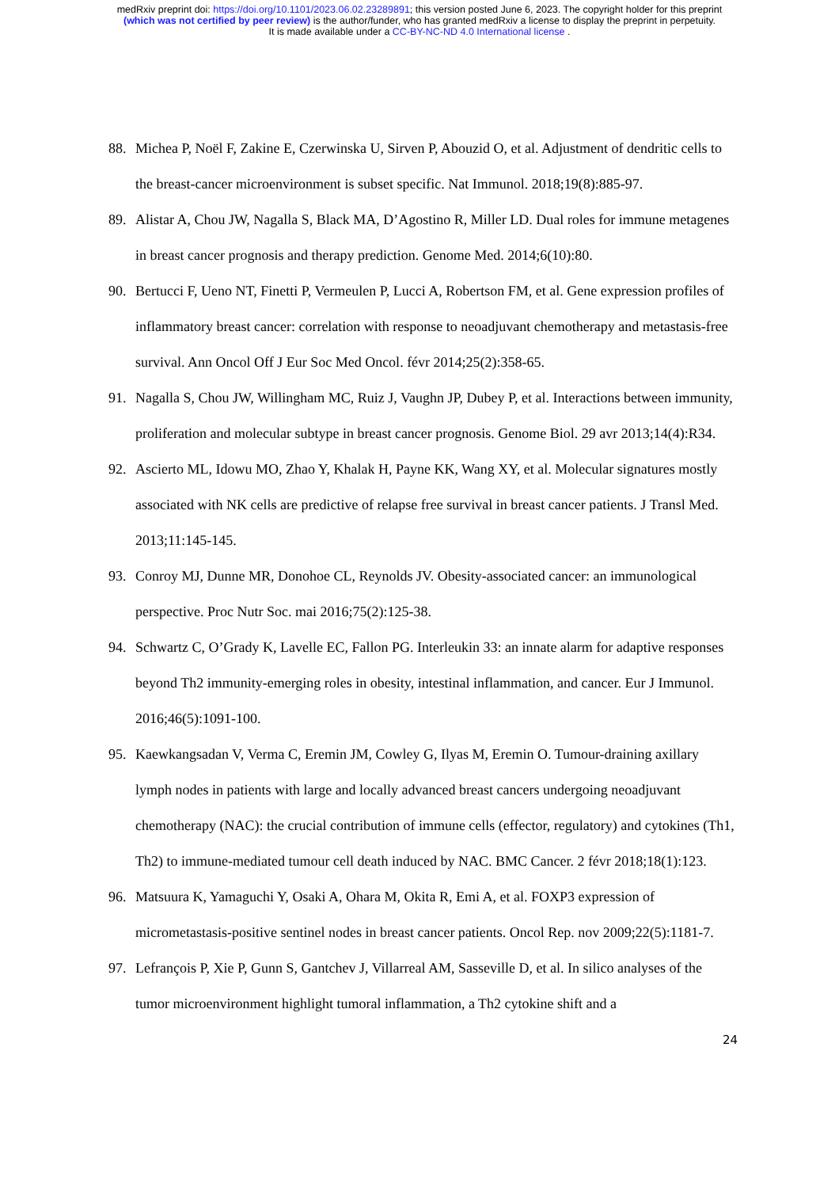medRxiv preprint doi: https://doi.org/10.1101/2023.06.02.23289891; this version posted June 6, 2023. The copyright holder for this preprint
(which was not certified by peer review) is the author/funder, who has granted medRxiv a license to display the preprint in perpetuity.
It is made available under a CC-BY-NC-ND 4.0 International license .
88. Michea P, Noël F, Zakine E, Czerwinska U, Sirven P, Abouzid O, et al. Adjustment of dendritic cells to the breast-cancer microenvironment is subset specific. Nat Immunol. 2018;19(8):885-97.
89. Alistar A, Chou JW, Nagalla S, Black MA, D’Agostino R, Miller LD. Dual roles for immune metagenes in breast cancer prognosis and therapy prediction. Genome Med. 2014;6(10):80.
90. Bertucci F, Ueno NT, Finetti P, Vermeulen P, Lucci A, Robertson FM, et al. Gene expression profiles of inflammatory breast cancer: correlation with response to neoadjuvant chemotherapy and metastasis-free survival. Ann Oncol Off J Eur Soc Med Oncol. févr 2014;25(2):358-65.
91. Nagalla S, Chou JW, Willingham MC, Ruiz J, Vaughn JP, Dubey P, et al. Interactions between immunity, proliferation and molecular subtype in breast cancer prognosis. Genome Biol. 29 avr 2013;14(4):R34.
92. Ascierto ML, Idowu MO, Zhao Y, Khalak H, Payne KK, Wang XY, et al. Molecular signatures mostly associated with NK cells are predictive of relapse free survival in breast cancer patients. J Transl Med. 2013;11:145-145.
93. Conroy MJ, Dunne MR, Donohoe CL, Reynolds JV. Obesity-associated cancer: an immunological perspective. Proc Nutr Soc. mai 2016;75(2):125-38.
94. Schwartz C, O’Grady K, Lavelle EC, Fallon PG. Interleukin 33: an innate alarm for adaptive responses beyond Th2 immunity-emerging roles in obesity, intestinal inflammation, and cancer. Eur J Immunol. 2016;46(5):1091-100.
95. Kaewkangsadan V, Verma C, Eremin JM, Cowley G, Ilyas M, Eremin O. Tumour-draining axillary lymph nodes in patients with large and locally advanced breast cancers undergoing neoadjuvant chemotherapy (NAC): the crucial contribution of immune cells (effector, regulatory) and cytokines (Th1, Th2) to immune-mediated tumour cell death induced by NAC. BMC Cancer. 2 févr 2018;18(1):123.
96. Matsuura K, Yamaguchi Y, Osaki A, Ohara M, Okita R, Emi A, et al. FOXP3 expression of micrometastasis-positive sentinel nodes in breast cancer patients. Oncol Rep. nov 2009;22(5):1181-7.
97. Lefrançois P, Xie P, Gunn S, Gantchev J, Villarreal AM, Sasseville D, et al. In silico analyses of the tumor microenvironment highlight tumoral inflammation, a Th2 cytokine shift and a
24